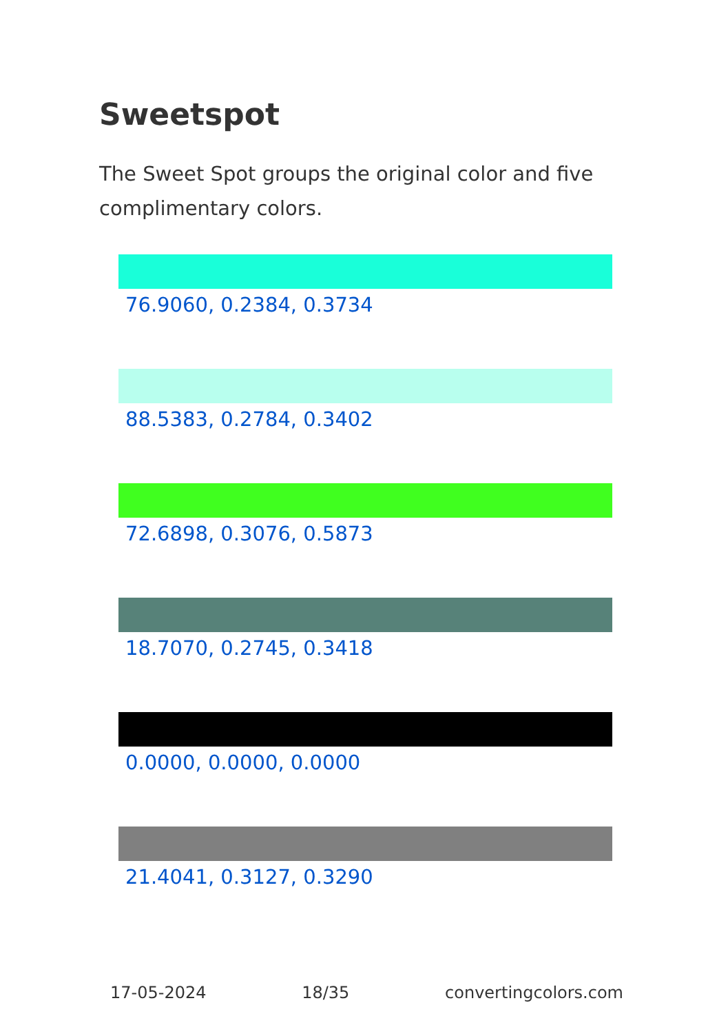Sweetspot
The Sweet Spot groups the original color and five complimentary colors.
76.9060, 0.2384, 0.3734
88.5383, 0.2784, 0.3402
72.6898, 0.3076, 0.5873
18.7070, 0.2745, 0.3418
0.0000, 0.0000, 0.0000
21.4041, 0.3127, 0.3290
17-05-2024 18/35 convertingcolors.com